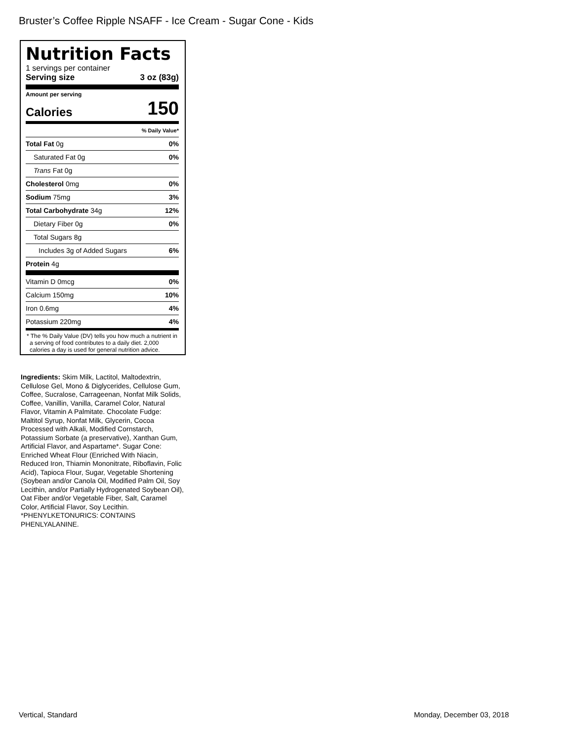Bruster’s Coffee Ripple NSAFF - Ice Cream - Sugar Cone - Kids
Nutrition Facts
1 servings per container
Serving size 3 oz (83g)
Amount per serving
Calories 150
| | % Daily Value* |
| Total Fat 0g | 0% |
| Saturated Fat 0g | 0% |
| Trans Fat 0g | |
| Cholesterol 0mg | 0% |
| Sodium 75mg | 3% |
| Total Carbohydrate 34g | 12% |
| Dietary Fiber 0g | 0% |
| Total Sugars 8g | |
| Includes 3g of Added Sugars | 6% |
| Protein 4g | |
| Vitamin D 0mcg | 0% |
| Calcium 150mg | 10% |
| Iron 0.6mg | 4% |
| Potassium 220mg | 4% |
* The % Daily Value (DV) tells you how much a nutrient in a serving of food contributes to a daily diet. 2,000 calories a day is used for general nutrition advice.
Ingredients: Skim Milk, Lactitol, Maltodextrin, Cellulose Gel, Mono & Diglycerides, Cellulose Gum, Coffee, Sucralose, Carrageenan, Nonfat Milk Solids, Coffee, Vanillin, Vanilla, Caramel Color, Natural Flavor, Vitamin A Palmitate. Chocolate Fudge: Maltitol Syrup, Nonfat Milk, Glycerin, Cocoa Processed with Alkali, Modified Cornstarch, Potassium Sorbate (a preservative), Xanthan Gum, Artificial Flavor, and Aspartame*. Sugar Cone: Enriched Wheat Flour (Enriched With Niacin, Reduced Iron, Thiamin Mononitrate, Riboflavin, Folic Acid), Tapioca Flour, Sugar, Vegetable Shortening (Soybean and/or Canola Oil, Modified Palm Oil, Soy Lecithin, and/or Partially Hydrogenated Soybean Oil), Oat Fiber and/or Vegetable Fiber, Salt, Caramel Color, Artificial Flavor, Soy Lecithin.
*PHENYLKETONURICS: CONTAINS PHENLYALANINE.
Vertical, Standard Monday, December 03, 2018